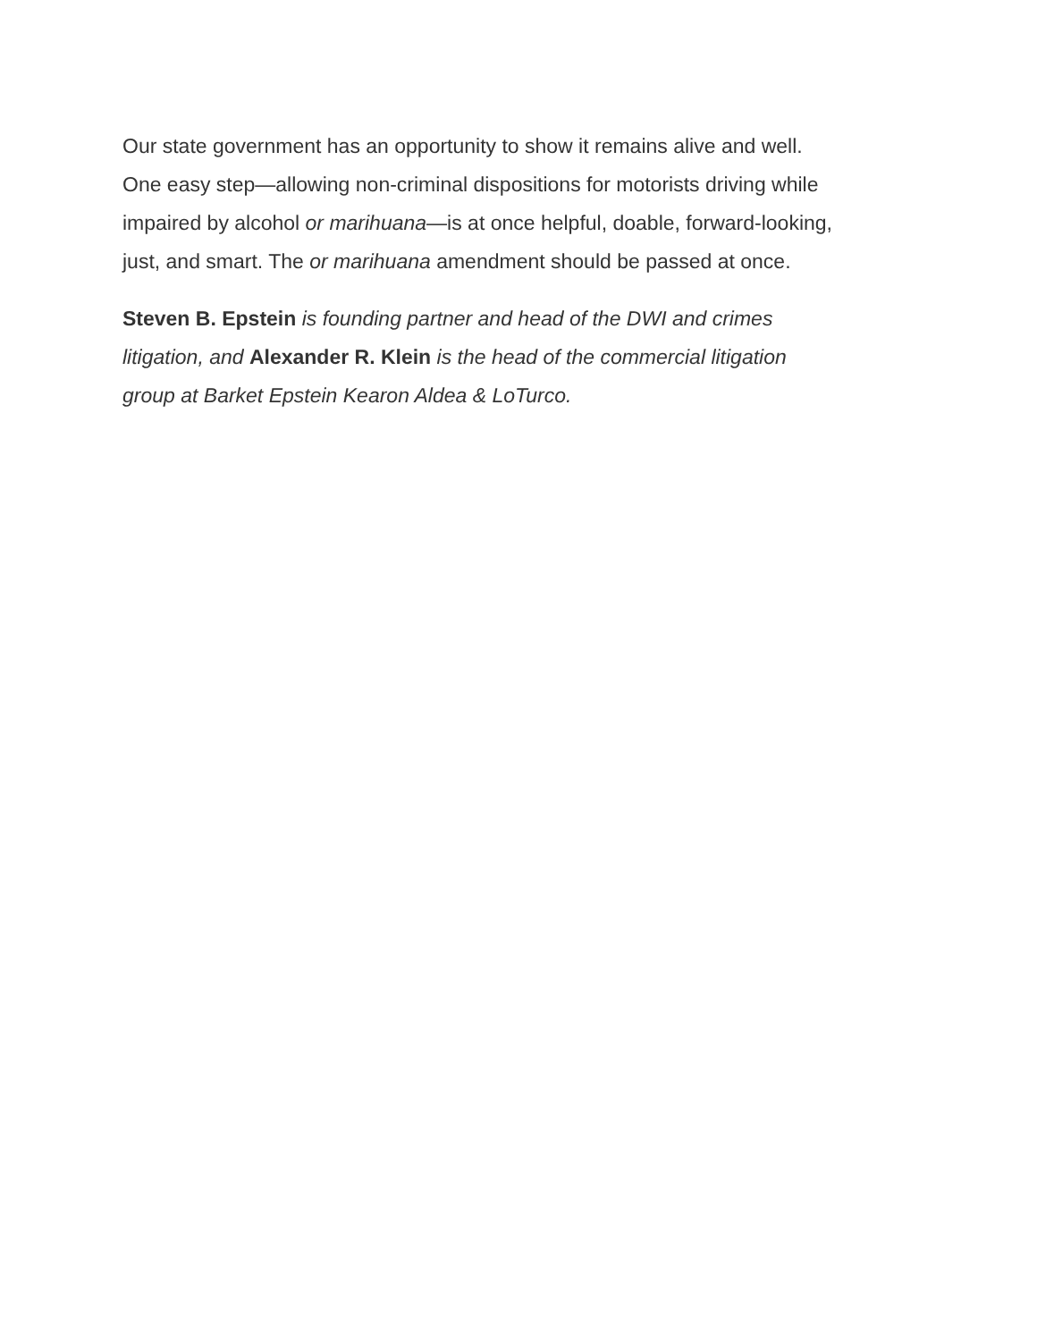Our state government has an opportunity to show it remains alive and well.
One easy step—allowing non-criminal dispositions for motorists driving while
impaired by alcohol or marihuana—is at once helpful, doable, forward-looking,
just, and smart. The or marihuana amendment should be passed at once.
Steven B. Epstein is founding partner and head of the DWI and crimes
litigation, and Alexander R. Klein is the head of the commercial litigation
group at Barket Epstein Kearon Aldea & LoTurco.